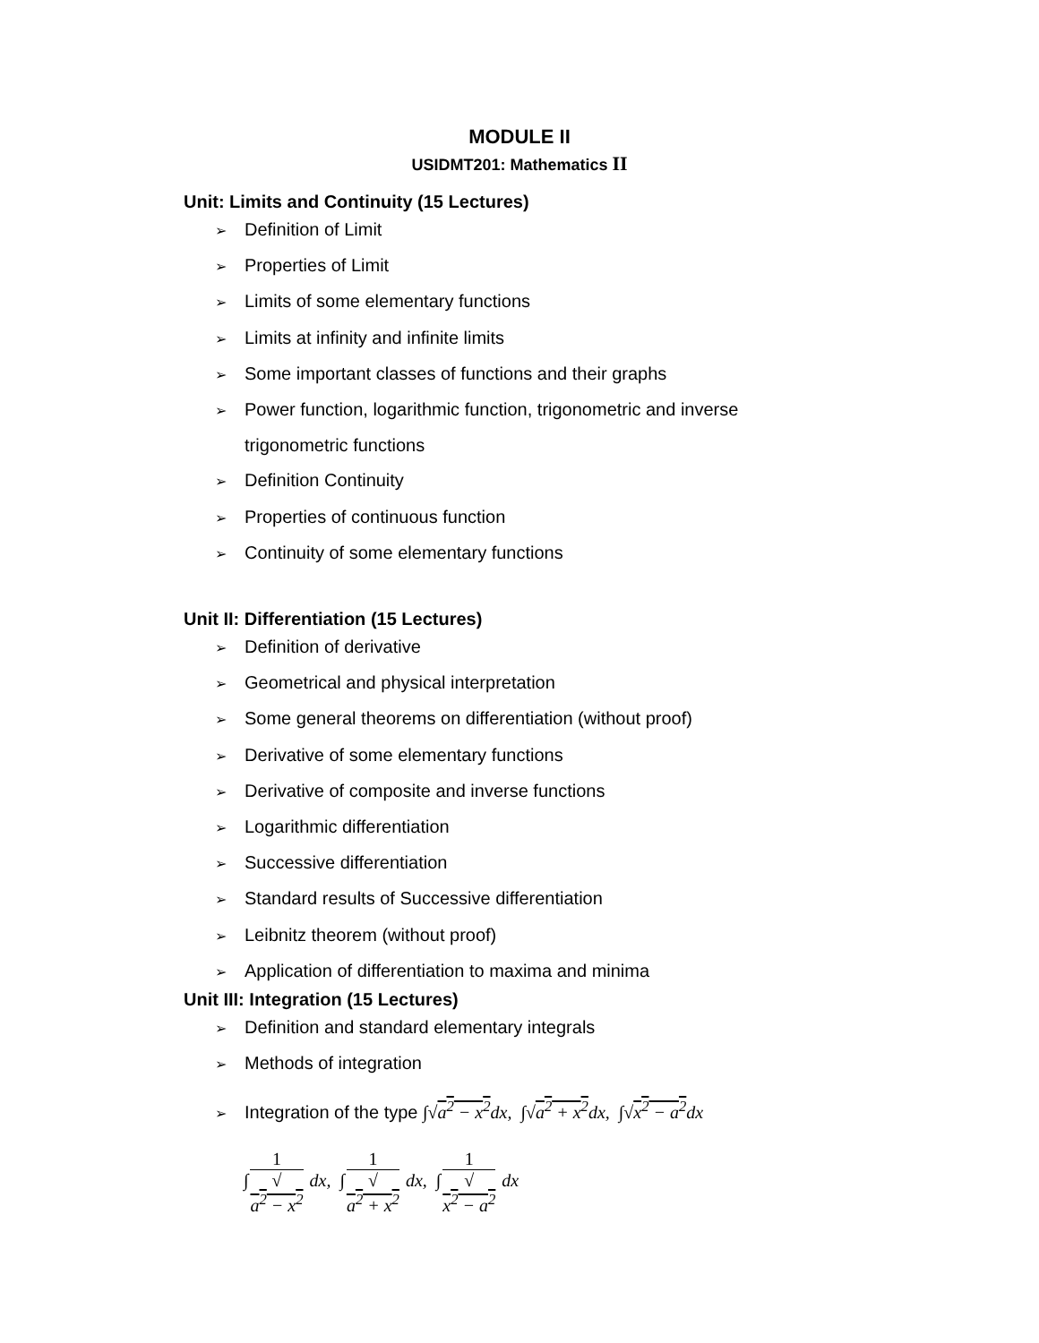MODULE II
USIDMT201: Mathematics II
Unit: Limits and Continuity (15 Lectures)
➢ Definition of Limit
➢ Properties of Limit
➢ Limits of some elementary functions
➢ Limits at infinity and infinite limits
➢ Some important classes of functions and their graphs
➢ Power function, logarithmic function, trigonometric and inverse
trigonometric functions
➢ Definition Continuity
➢ Properties of continuous function
➢ Continuity of some elementary functions
Unit II: Differentiation (15 Lectures)
➢ Definition of derivative
➢ Geometrical and physical interpretation
➢ Some general theorems on differentiation (without proof)
➢ Derivative of some elementary functions
➢ Derivative of composite and inverse functions
➢ Logarithmic differentiation
➢ Successive differentiation
➢ Standard results of Successive differentiation
➢ Leibnitz theorem (without proof)
➢ Application of differentiation to maxima and minima
Unit III: Integration (15 Lectures)
➢ Definition and standard elementary integrals
➢ Methods of integration
➢ Integration of the type ∫√a<sup>2</sup> − x<sup>2</sup>dx, ∫√a<sup>2</sup> + x<sup>2</sup>dx, ∫√x<sup>2</sup> − a<sup>2</sup>dx
∫1 √
a<sup>2</sup> − x<sup>2</sup> dx, ∫1 √
a<sup>2</sup> + x<sup>2</sup> dx, ∫1 √
x<sup>2</sup> − a<sup>2</sup> dx